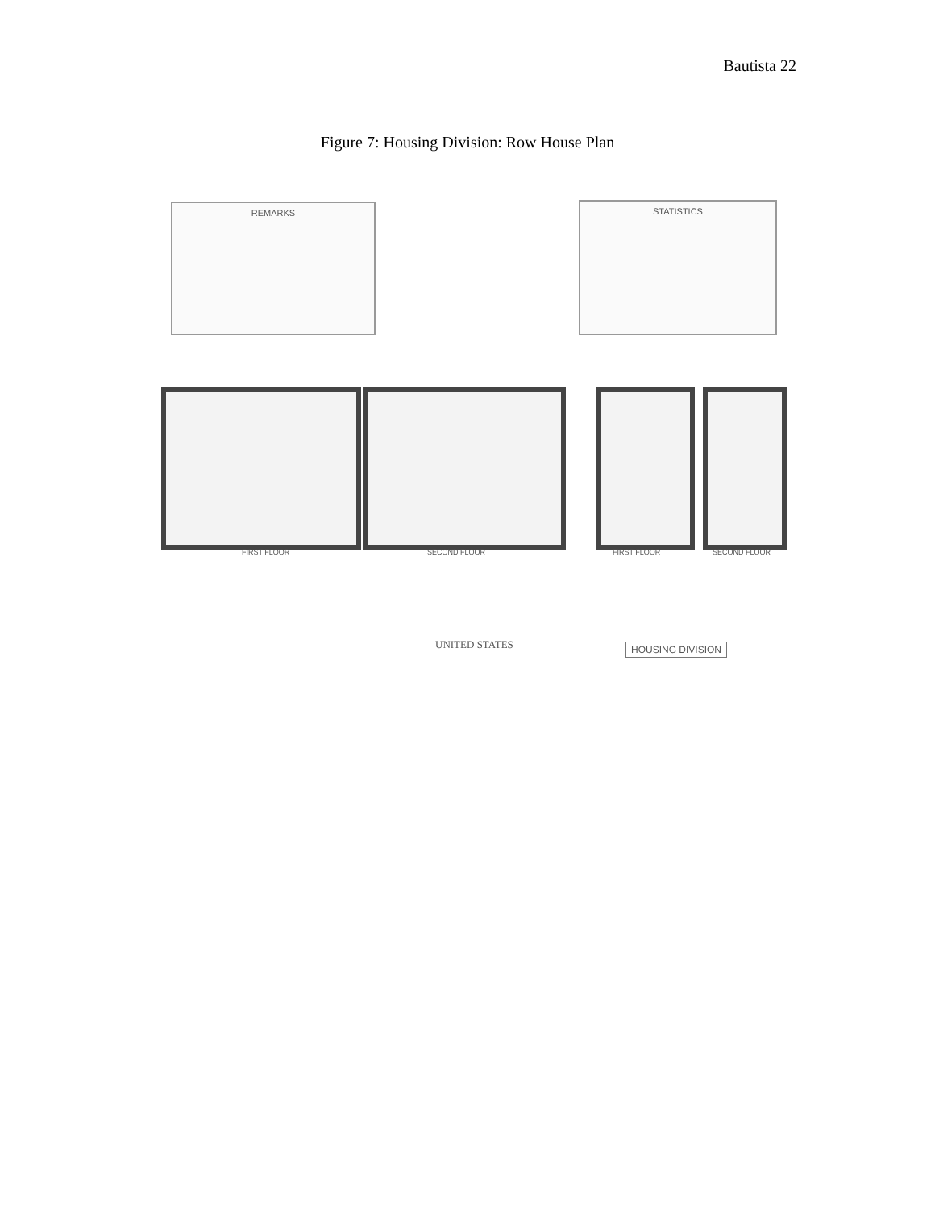Bautista 22
Figure 7: Housing Division: Row House Plan
REMARKS STATISTICS
FIRST FLOOR SECOND FLOOR FIRST FLOOR SECOND FLOOR
UNITED STATES HOUSING DIVISION